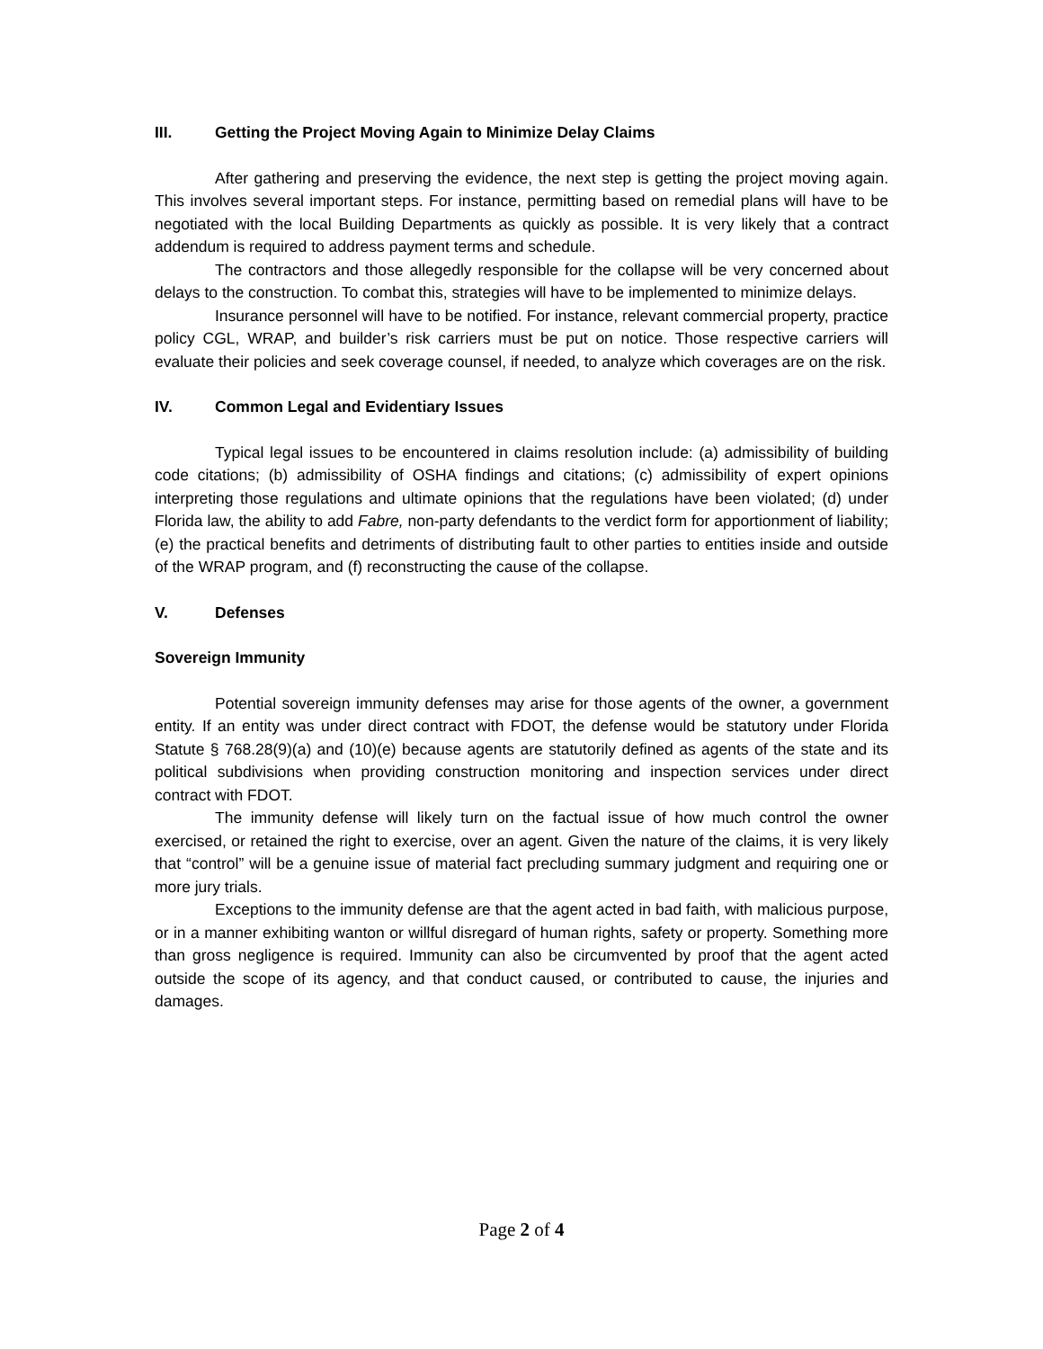III. Getting the Project Moving Again to Minimize Delay Claims
After gathering and preserving the evidence, the next step is getting the project moving again. This involves several important steps. For instance, permitting based on remedial plans will have to be negotiated with the local Building Departments as quickly as possible. It is very likely that a contract addendum is required to address payment terms and schedule.
The contractors and those allegedly responsible for the collapse will be very concerned about delays to the construction. To combat this, strategies will have to be implemented to minimize delays.
Insurance personnel will have to be notified. For instance, relevant commercial property, practice policy CGL, WRAP, and builder’s risk carriers must be put on notice. Those respective carriers will evaluate their policies and seek coverage counsel, if needed, to analyze which coverages are on the risk.
IV. Common Legal and Evidentiary Issues
Typical legal issues to be encountered in claims resolution include: (a) admissibility of building code citations; (b) admissibility of OSHA findings and citations; (c) admissibility of expert opinions interpreting those regulations and ultimate opinions that the regulations have been violated; (d) under Florida law, the ability to add Fabre, non-party defendants to the verdict form for apportionment of liability; (e) the practical benefits and detriments of distributing fault to other parties to entities inside and outside of the WRAP program, and (f) reconstructing the cause of the collapse.
V. Defenses
Sovereign Immunity
Potential sovereign immunity defenses may arise for those agents of the owner, a government entity. If an entity was under direct contract with FDOT, the defense would be statutory under Florida Statute § 768.28(9)(a) and (10)(e) because agents are statutorily defined as agents of the state and its political subdivisions when providing construction monitoring and inspection services under direct contract with FDOT.
The immunity defense will likely turn on the factual issue of how much control the owner exercised, or retained the right to exercise, over an agent. Given the nature of the claims, it is very likely that “control” will be a genuine issue of material fact precluding summary judgment and requiring one or more jury trials.
Exceptions to the immunity defense are that the agent acted in bad faith, with malicious purpose, or in a manner exhibiting wanton or willful disregard of human rights, safety or property. Something more than gross negligence is required. Immunity can also be circumvented by proof that the agent acted outside the scope of its agency, and that conduct caused, or contributed to cause, the injuries and damages.
Page 2 of 4